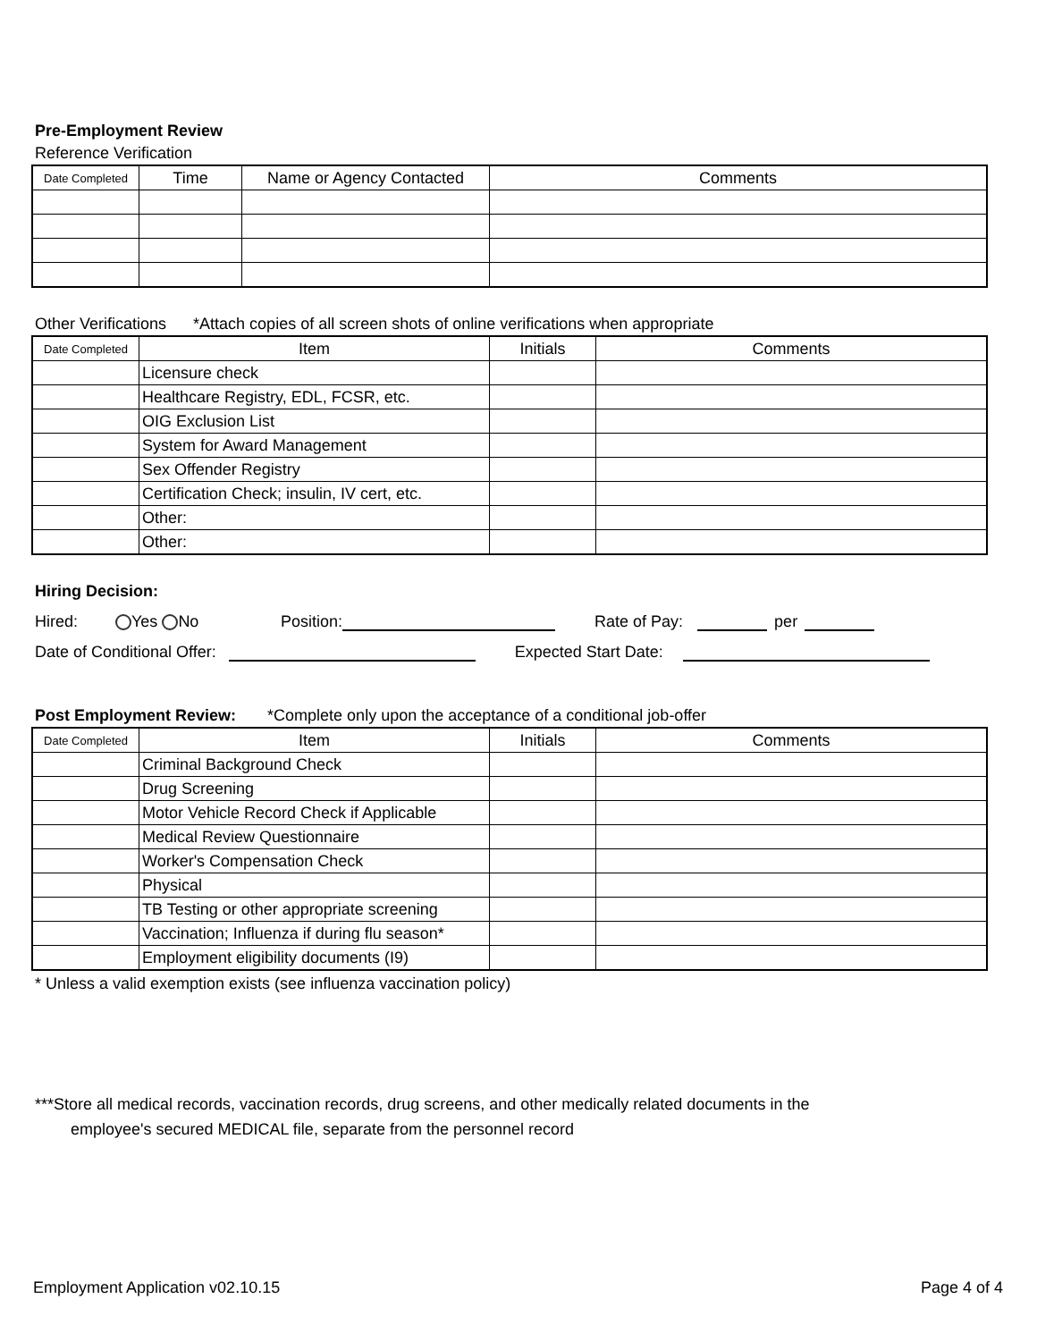Pre-Employment Review
Reference Verification
| Date Completed | Time | Name or Agency Contacted | Comments |
| --- | --- | --- | --- |
Other Verifications *Attach copies of all screen shots of online verifications when appropriate
| Date Completed | Item | Initials | Comments |
| --- | --- | --- | --- |
| | Licensure check | | |
| | Healthcare Registry, EDL, FCSR, etc. | | |
| | OIG Exclusion List | | |
| | System for Award Management | | |
| | Sex Offender Registry | | |
| | Certification Check; insulin, IV cert, etc. | | |
| | Other: | | |
| | Other: | | |
Hiring Decision:
Hired: Yes No Position: Rate of Pay: per
Date of Conditional Offer: Expected Start Date:
Post Employment Review: *Complete only upon the acceptance of a conditional job-offer
| Date Completed | Item | Initials | Comments |
| --- | --- | --- | --- |
| | Criminal Background Check | | |
| | Drug Screening | | |
| | Motor Vehicle Record Check if Applicable | | |
| | Medical Review Questionnaire | | |
| | Worker's Compensation Check | | |
| | Physical | | |
| | TB Testing or other appropriate screening | | |
| | Vaccination; Influenza if during flu season* | | |
| | Employment eligibility documents (I9) | | |
* Unless a valid exemption exists (see influenza vaccination policy)
***Store all medical records, vaccination records, drug screens, and other medically related documents in the
employee's secured MEDICAL file, separate from the personnel record
Employment Application v02.10.15 Page 4 of 4